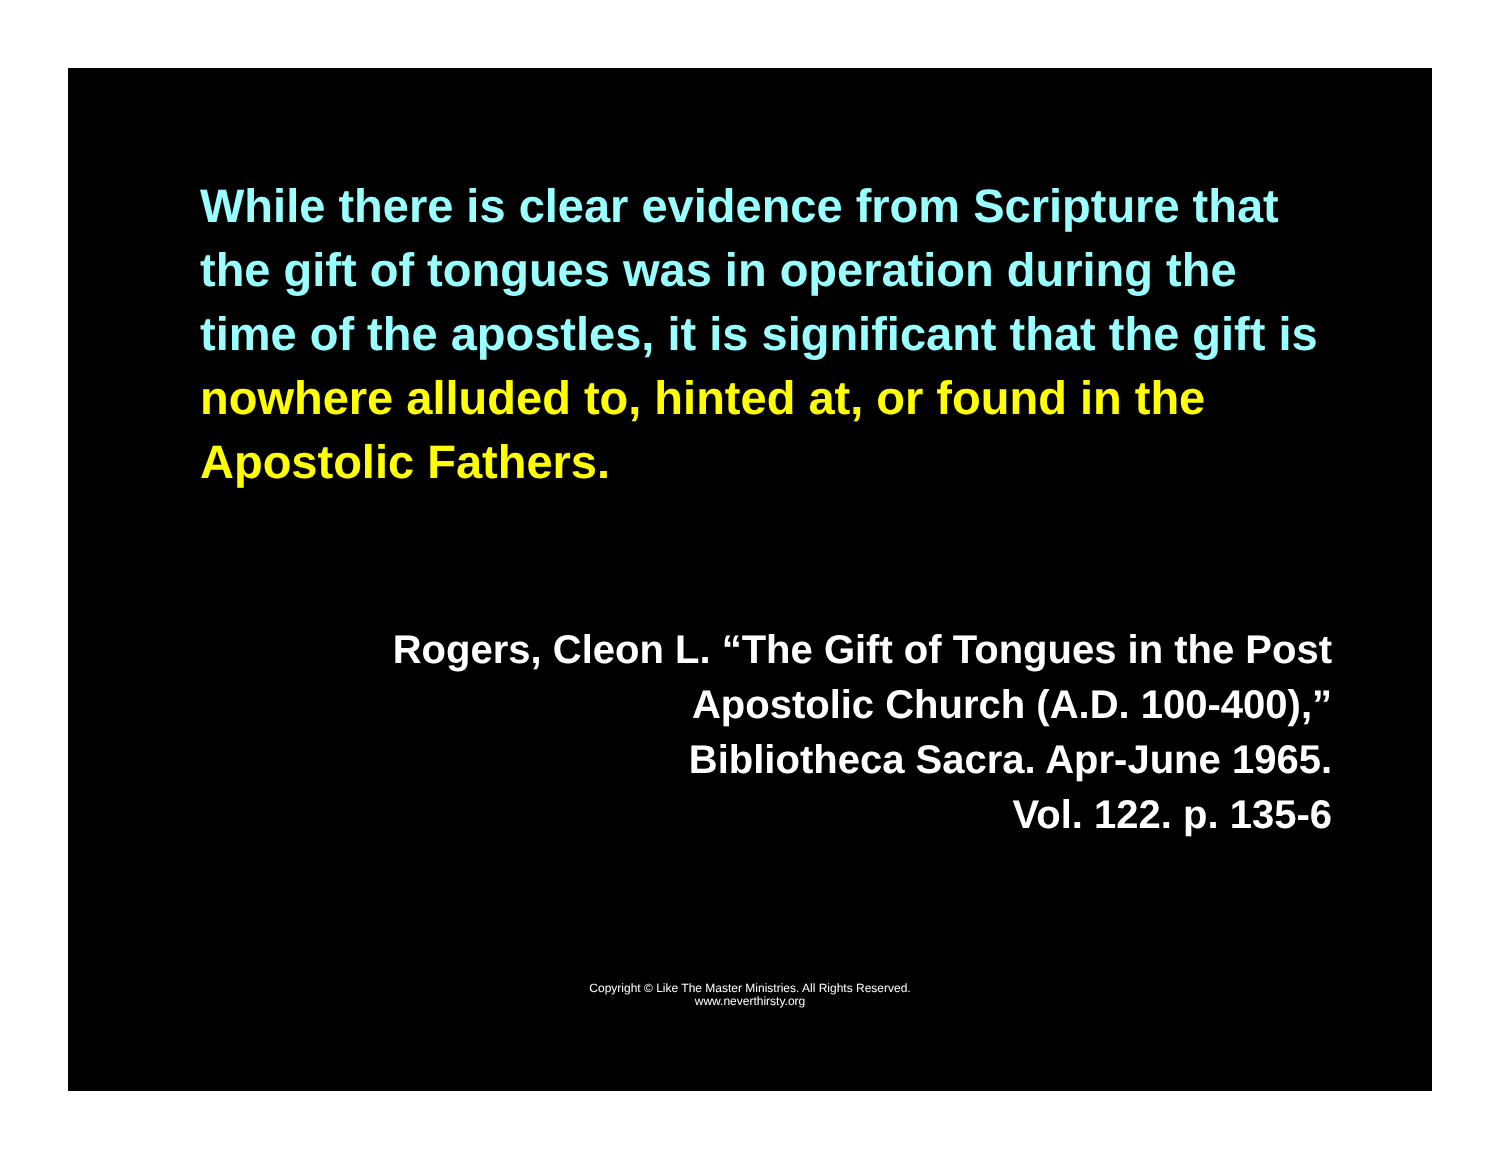While there is clear evidence from Scripture that the gift of tongues was in operation during the time of the apostles, it is significant that the gift is nowhere alluded to, hinted at, or found in the Apostolic Fathers.
Rogers, Cleon L. “The Gift of Tongues in the Post
Apostolic Church (A.D. 100-400),”
Bibliotheca Sacra. Apr-June 1965.
Vol. 122. p. 135-6
Copyright © Like The Master Ministries. All Rights Reserved.
www.neverthirsty.org